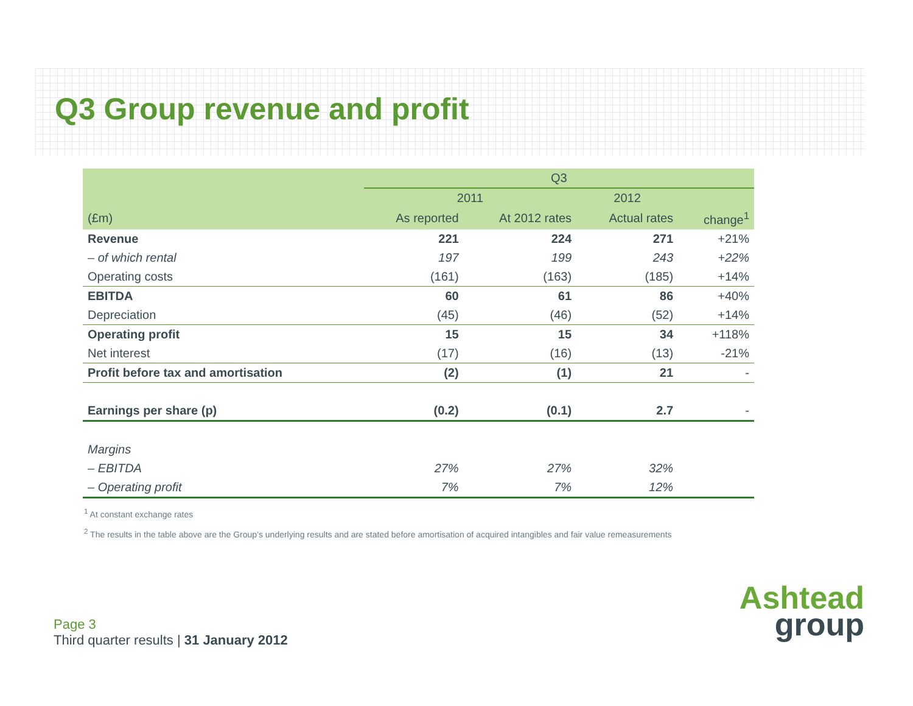Q3 Group revenue and profit
| | Q3 | | | |
| | 2011 | | 2012 | |
| (£m) | As reported | At 2012 rates | Actual rates | change<sup>1</sup> |
| Revenue | 221 | 224 | 271 | +21% |
| – of which rental | 197 | 199 | 243 | +22% |
| Operating costs | (161) | (163) | (185) | +14% |
| EBITDA | 60 | 61 | 86 | +40% |
| Depreciation | (45) | (46) | (52) | +14% |
| Operating profit | 15 | 15 | 34 | +118% |
| Net interest | (17) | (16) | (13) | -21% |
| Profit before tax and amortisation | (2) | (1) | 21 | - |
| Earnings per share (p) | (0.2) | (0.1) | 2.7 | - |
| Margins | | | | |
| – EBITDA | 27% | 27% | 32% | |
| – Operating profit | 7% | 7% | 12% | |
<sup>1</sup> At constant exchange rates
<sup>2</sup> The results in the table above are the Group’s underlying results and are stated before amortisation of acquired intangibles and fair value remeasurements
Page 3
Third quarter results | 31 January 2012
Ashtead
group